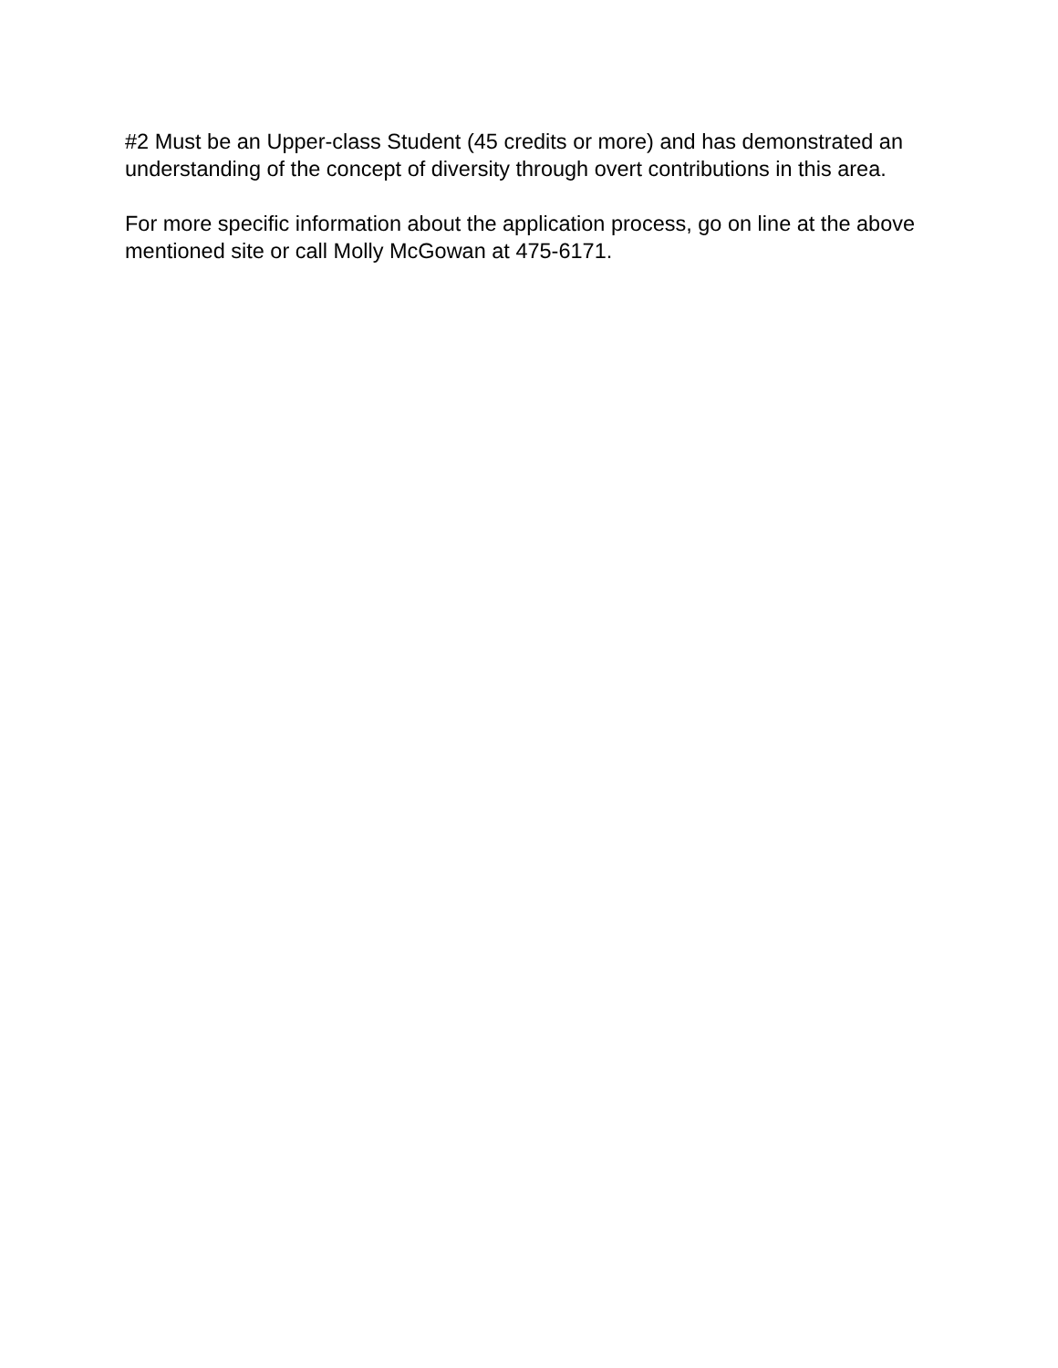#2 Must be an Upper-class Student (45 credits or more) and has demonstrated an understanding of the concept of diversity through overt contributions in this area.
For more specific information about the application process, go on line at the above mentioned site or call Molly McGowan at 475-6171.